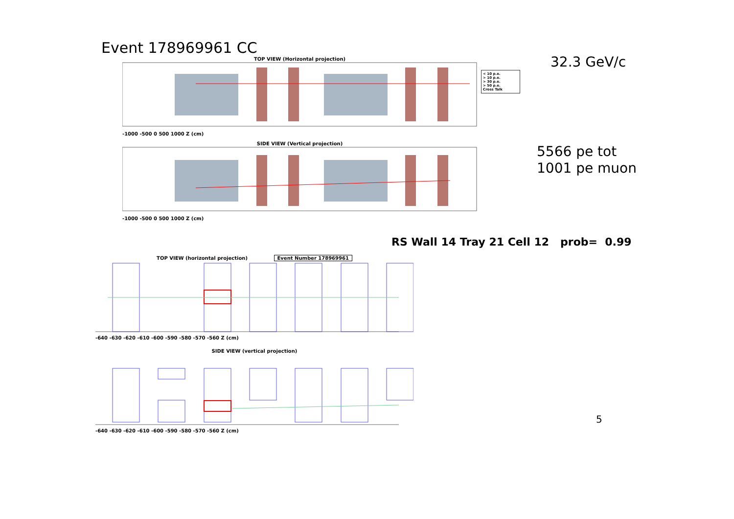Event 178969961 CC
32.3 GeV/c
5566 pe tot
1001 pe muon
TOP VIEW (Horizontal projection)
-1000 -500 0 500 1000 Z (cm)
SIDE VIEW (Vertical projection)
-1000 -500 0 500 1000 Z (cm)
< 10 p.e.
> 10 p.e.
> 30 p.e.
> 50 p.e.
Cross Talk
RS Wall 14 Tray 21 Cell 12 prob= 0.99
TOP VIEW (horizontal projection) Event Number 178969961
-640 -630 -620 -610 -600 -590 -580 -570 -560 Z (cm)
SIDE VIEW (vertical projection)
-640 -630 -620 -610 -600 -590 -580 -570 -560 Z (cm)
5